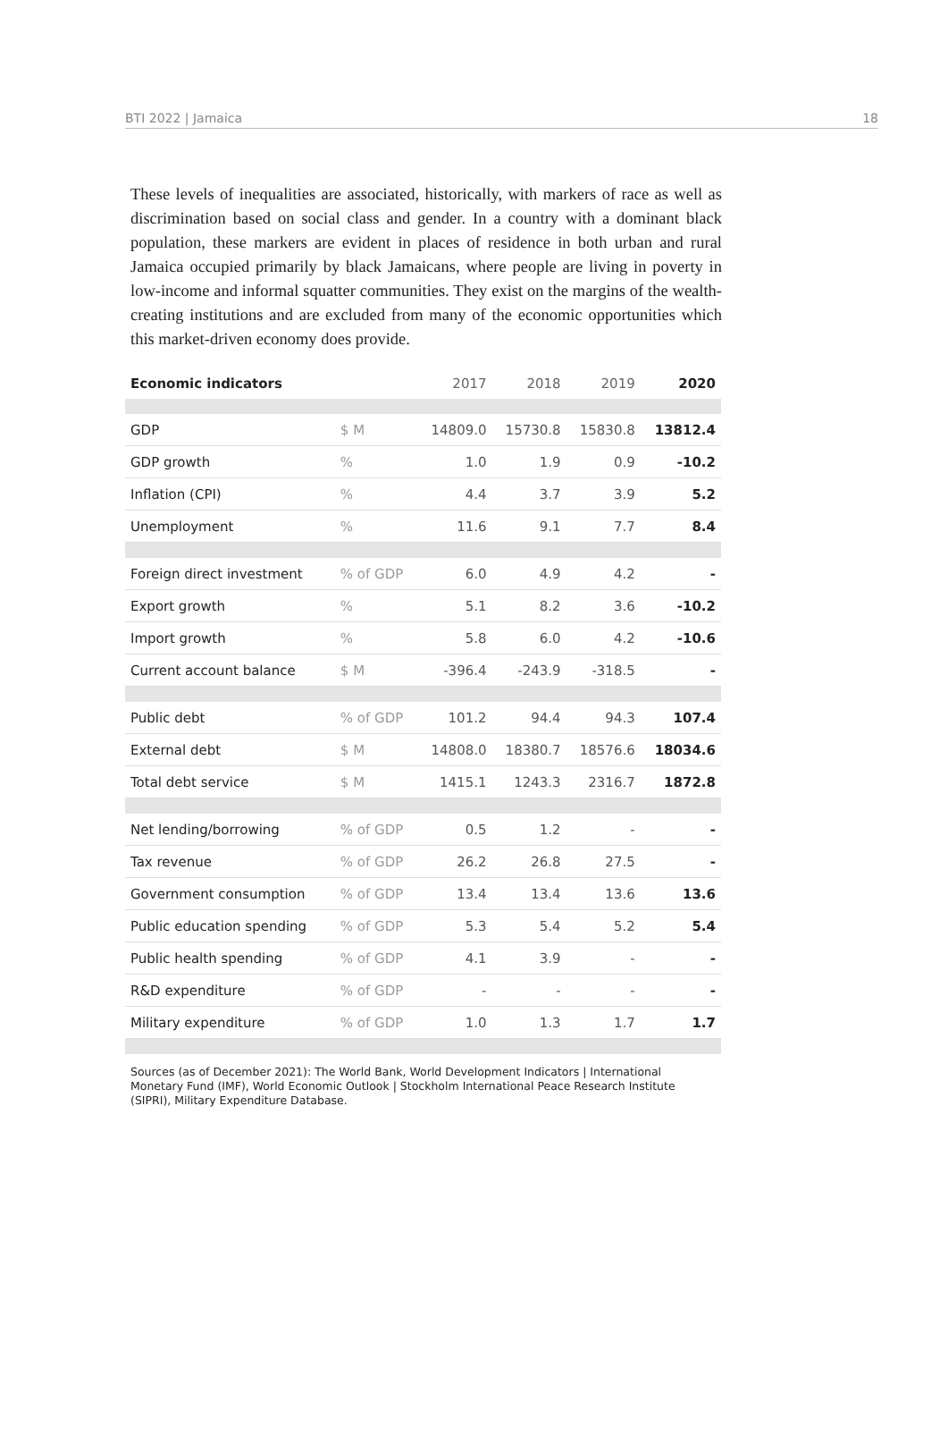BTI 2022 | Jamaica 18
These levels of inequalities are associated, historically, with markers of race as well as discrimination based on social class and gender. In a country with a dominant black population, these markers are evident in places of residence in both urban and rural Jamaica occupied primarily by black Jamaicans, where people are living in poverty in low-income and informal squatter communities. They exist on the margins of the wealth-creating institutions and are excluded from many of the economic opportunities which this market-driven economy does provide.
| Economic indicators | | 2017 | 2018 | 2019 | 2020 |
| --- | --- | --- | --- | --- | --- |
| GDP | $ M | 14809.0 | 15730.8 | 15830.8 | 13812.4 |
| GDP growth | % | 1.0 | 1.9 | 0.9 | -10.2 |
| Inflation (CPI) | % | 4.4 | 3.7 | 3.9 | 5.2 |
| Unemployment | % | 11.6 | 9.1 | 7.7 | 8.4 |
| Foreign direct investment | % of GDP | 6.0 | 4.9 | 4.2 | - |
| Export growth | % | 5.1 | 8.2 | 3.6 | -10.2 |
| Import growth | % | 5.8 | 6.0 | 4.2 | -10.6 |
| Current account balance | $ M | -396.4 | -243.9 | -318.5 | - |
| Public debt | % of GDP | 101.2 | 94.4 | 94.3 | 107.4 |
| External debt | $ M | 14808.0 | 18380.7 | 18576.6 | 18034.6 |
| Total debt service | $ M | 1415.1 | 1243.3 | 2316.7 | 1872.8 |
| Net lending/borrowing | % of GDP | 0.5 | 1.2 | - | - |
| Tax revenue | % of GDP | 26.2 | 26.8 | 27.5 | - |
| Government consumption | % of GDP | 13.4 | 13.4 | 13.6 | 13.6 |
| Public education spending | % of GDP | 5.3 | 5.4 | 5.2 | 5.4 |
| Public health spending | % of GDP | 4.1 | 3.9 | - | - |
| R&D expenditure | % of GDP | - | - | - | - |
| Military expenditure | % of GDP | 1.0 | 1.3 | 1.7 | 1.7 |
Sources (as of December 2021): The World Bank, World Development Indicators | International Monetary Fund (IMF), World Economic Outlook | Stockholm International Peace Research Institute (SIPRI), Military Expenditure Database.